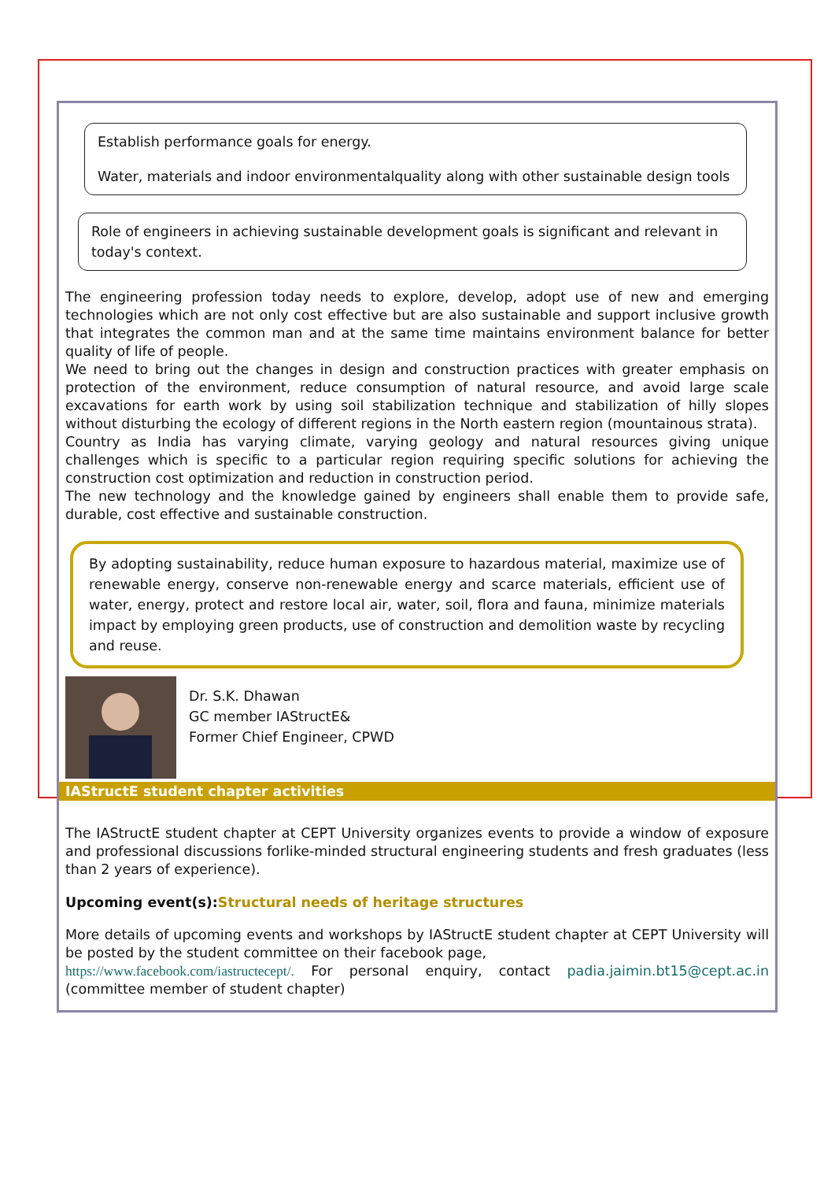Establish performance goals for energy.
Water, materials and indoor environmentalquality along with other sustainable design tools
Role of engineers in achieving sustainable development goals is significant and relevant in today's context.
The engineering profession today needs to explore, develop, adopt use of new and emerging technologies which are not only cost effective but are also sustainable and support inclusive growth that integrates the common man and at the same time maintains environment balance for better quality of life of people.
We need to bring out the changes in design and construction practices with greater emphasis on protection of the environment, reduce consumption of natural resource, and avoid large scale excavations for earth work by using soil stabilization technique and stabilization of hilly slopes without disturbing the ecology of different regions in the North eastern region (mountainous strata).
Country as India has varying climate, varying geology and natural resources giving unique challenges which is specific to a particular region requiring specific solutions for achieving the construction cost optimization and reduction in construction period.
The new technology and the knowledge gained by engineers shall enable them to provide safe, durable, cost effective and sustainable construction.
By adopting sustainability, reduce human exposure to hazardous material, maximize use of renewable energy, conserve non-renewable energy and scarce materials, efficient use of water, energy, protect and restore local air, water, soil, flora and fauna, minimize materials impact by employing green products, use of construction and demolition waste by recycling and reuse.
Dr. S.K. Dhawan
GC member IAStructE&
Former Chief Engineer, CPWD
IAStructE student chapter activities
The IAStructE student chapter at CEPT University organizes events to provide a window of exposure and professional discussions forlike-minded structural engineering students and fresh graduates (less than 2 years of experience).
Upcoming event(s): Structural needs of heritage structures
More details of upcoming events and workshops by IAStructE student chapter at CEPT University will be posted by the student committee on their facebook page,
https://www.facebook.com/iastructecept/. For personal enquiry, contact padia.jaimin.bt15@cept.ac.in (committee member of student chapter)